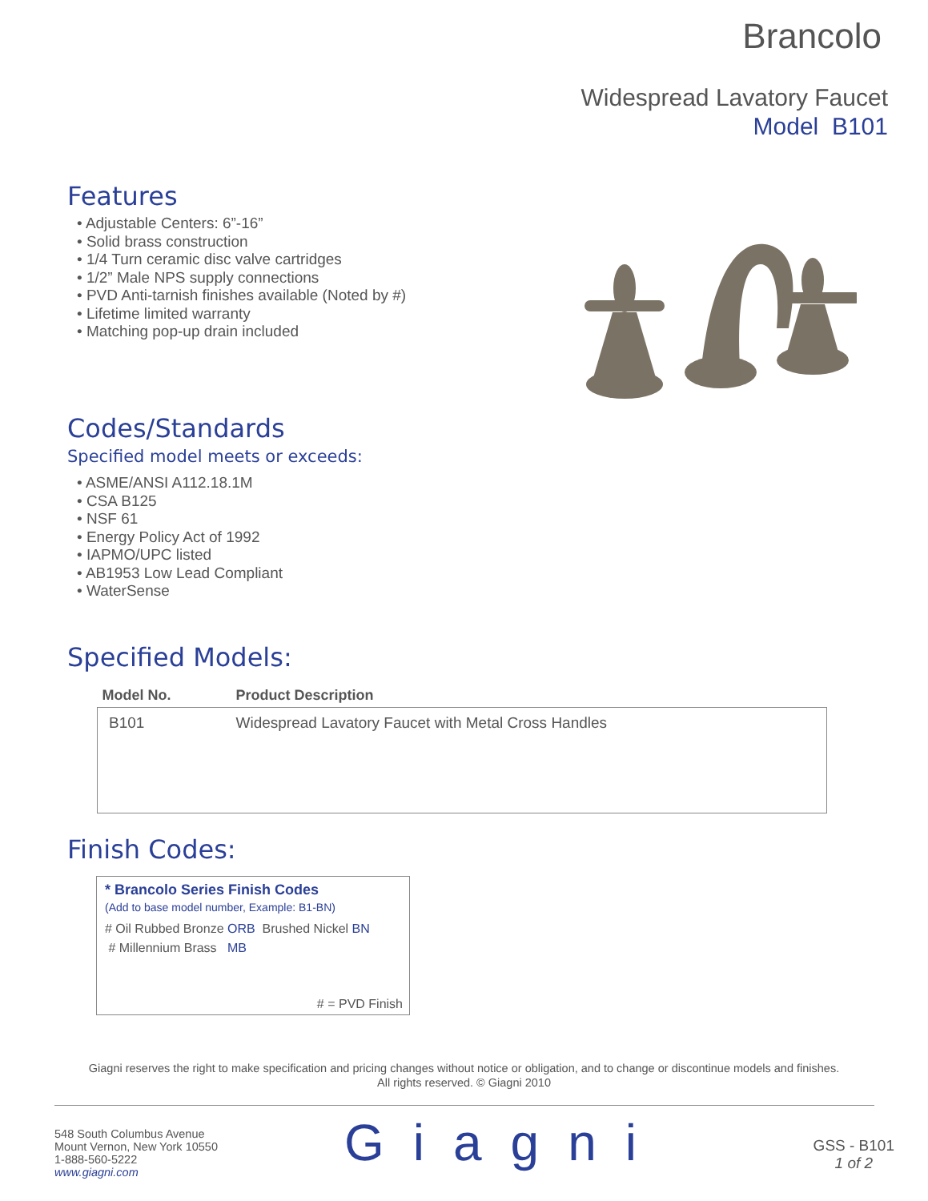Brancolo
Widespread Lavatory Faucet
Model B101
Features
• Adjustable Centers: 6”-16”
• Solid brass construction
• 1/4 Turn ceramic disc valve cartridges
• 1/2” Male NPS supply connections
• PVD Anti-tarnish finishes available (Noted by #)
• Lifetime limited warranty
• Matching pop-up drain included
Codes/Standards
Specified model meets or exceeds:
• ASME/ANSI A112.18.1M
• CSA B125
• NSF 61
• Energy Policy Act of 1992
• IAPMO/UPC listed
• AB1953 Low Lead Compliant
• WaterSense
Specified Models:
| Model No. | Product Description |
| --- | --- |
| B101 | Widespread Lavatory Faucet with Metal Cross Handles |
Finish Codes:
* Brancolo Series Finish Codes
(Add to base model number, Example: B1-BN)
# Oil Rubbed Bronze ORB Brushed Nickel BN
# Millennium Brass MB
# = PVD Finish
Giagni reserves the right to make specification and pricing changes without notice or obligation, and to change or discontinue models and finishes.
All rights reserved. © Giagni 2010
548 South Columbus Avenue
Mount Vernon, New York 10550
1-888-560-5222
www.giagni.com
Giagni
GSS - B101
1 of 2